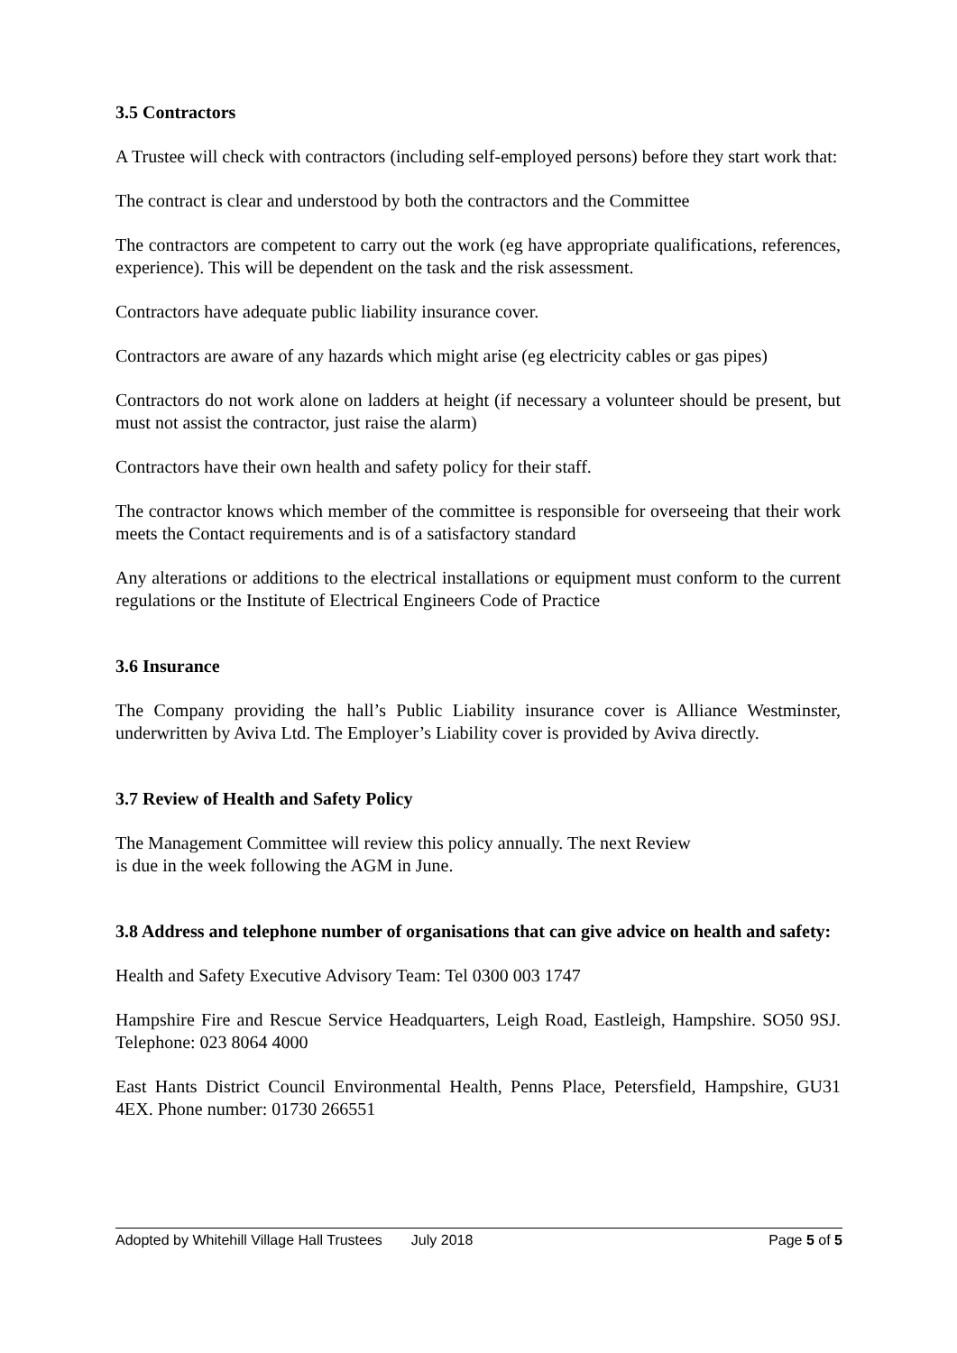3.5 Contractors
A Trustee will check with contractors (including self-employed persons) before they start work that:
The contract is clear and understood by both the contractors and the Committee
The contractors are competent to carry out the work (eg have appropriate qualifications, references, experience). This will be dependent on the task and the risk assessment.
Contractors have adequate public liability insurance cover.
Contractors are aware of any hazards which might arise (eg electricity cables or gas pipes)
Contractors do not work alone on ladders at height (if necessary a volunteer should be present, but must not assist the contractor, just raise the alarm)
Contractors have their own health and safety policy for their staff.
The contractor knows which member of the committee is responsible for overseeing that their work meets the Contact requirements and is of a satisfactory standard
Any alterations or additions to the electrical installations or equipment must conform to the current regulations or the Institute of Electrical Engineers Code of Practice
3.6 Insurance
The Company providing the hall’s Public Liability insurance cover is Alliance Westminster, underwritten by Aviva Ltd. The Employer’s Liability cover is provided by Aviva directly.
3.7 Review of Health and Safety Policy
The Management Committee will review this policy annually. The next Review
is due in the week following the AGM in June.
3.8 Address and telephone number of organisations that can give advice on health and safety:
Health and Safety Executive Advisory Team: Tel 0300 003 1747
Hampshire Fire and Rescue Service Headquarters, Leigh Road, Eastleigh, Hampshire. SO50 9SJ. Telephone: 023 8064 4000
East Hants District Council Environmental Health, Penns Place, Petersfield, Hampshire, GU31 4EX. Phone number: 01730 266551
Adopted by Whitehill Village Hall Trustees July 2018 Page 5 of 5